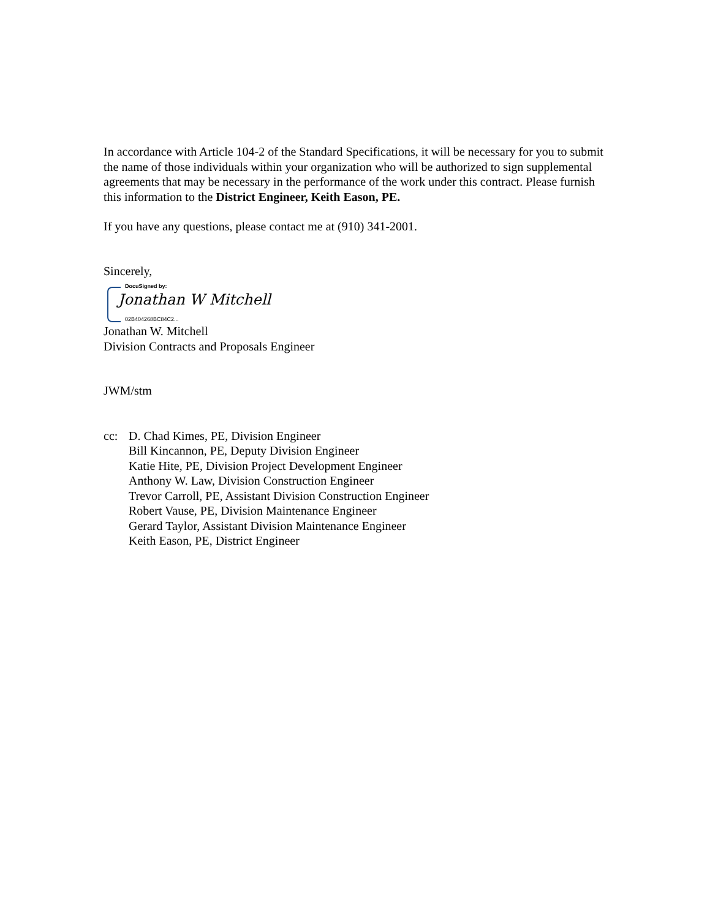In accordance with Article 104-2 of the Standard Specifications, it will be necessary for you to submit the name of those individuals within your organization who will be authorized to sign supplemental agreements that may be necessary in the performance of the work under this contract. Please furnish this information to the District Engineer, Keith Eason, PE.
If you have any questions, please contact me at (910) 341-2001.
Sincerely,
DocuSigned by:
Jonathan W Mitchell
02B404268BC84C2...
Jonathan W. Mitchell
Division Contracts and Proposals Engineer
JWM/stm
cc: D. Chad Kimes, PE, Division Engineer
Bill Kincannon, PE, Deputy Division Engineer
Katie Hite, PE, Division Project Development Engineer
Anthony W. Law, Division Construction Engineer
Trevor Carroll, PE, Assistant Division Construction Engineer
Robert Vause, PE, Division Maintenance Engineer
Gerard Taylor, Assistant Division Maintenance Engineer
Keith Eason, PE, District Engineer